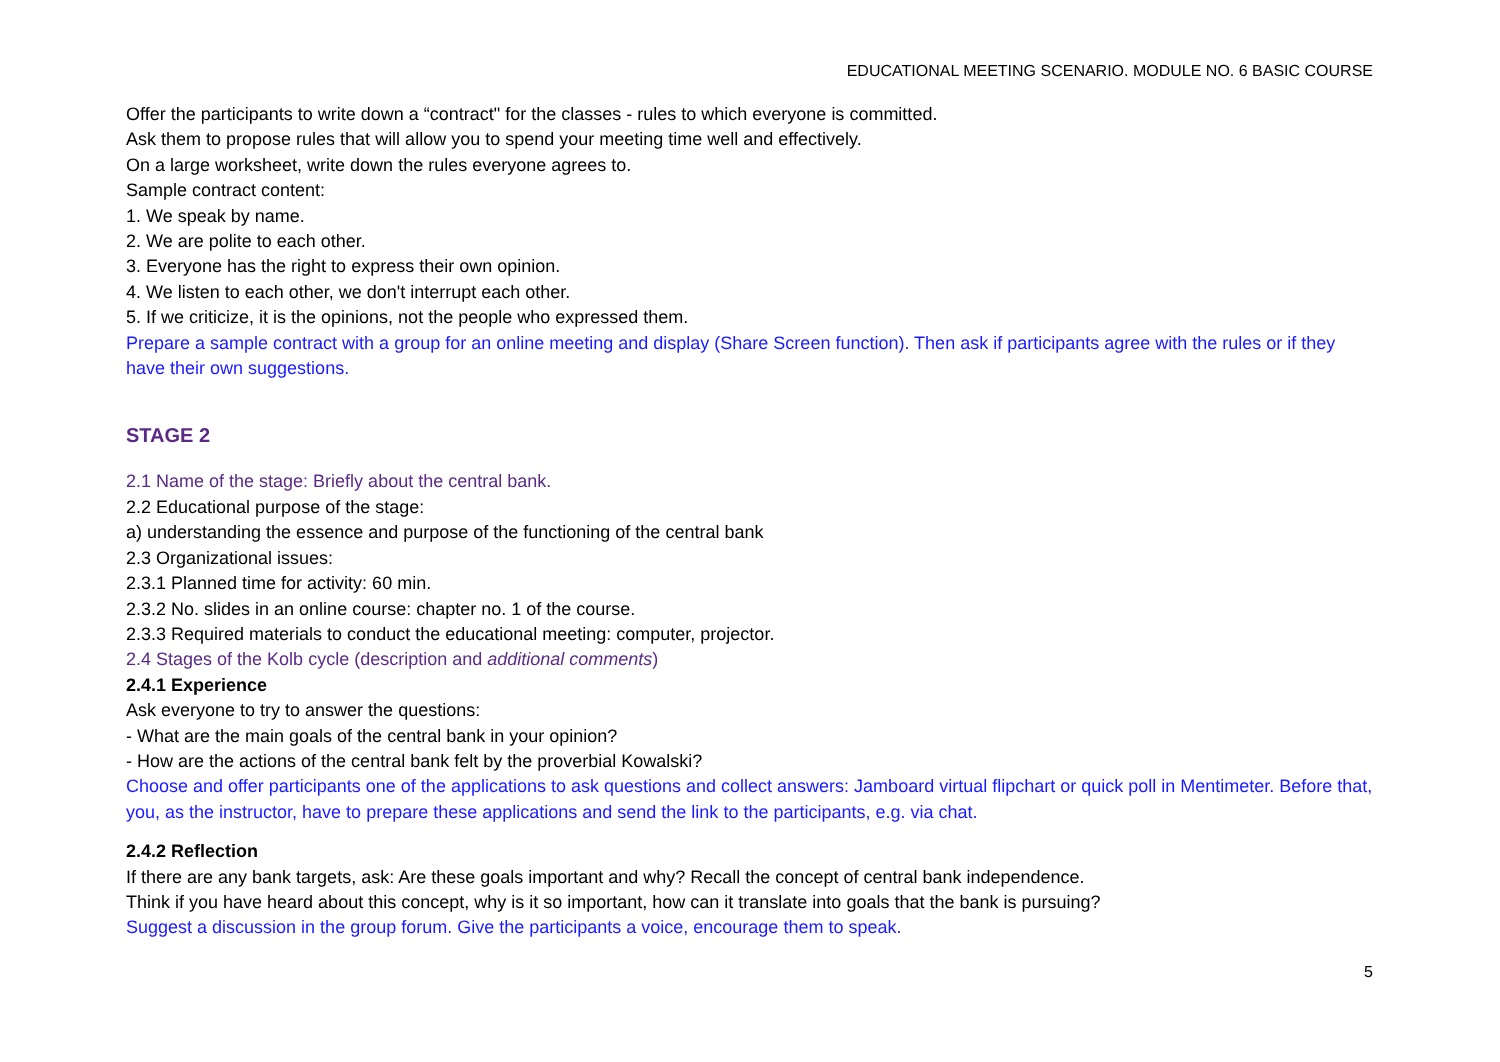EDUCATIONAL MEETING SCENARIO. MODULE NO. 6 BASIC COURSE
Offer the participants to write down a “contract" for the classes - rules to which everyone is committed.
Ask them to propose rules that will allow you to spend your meeting time well and effectively.
On a large worksheet, write down the rules everyone agrees to.
Sample contract content:
1. We speak by name.
2. We are polite to each other.
3. Everyone has the right to express their own opinion.
4. We listen to each other, we don't interrupt each other.
5. If we criticize, it is the opinions, not the people who expressed them.
Prepare a sample contract with a group for an online meeting and display (Share Screen function). Then ask if participants agree with the rules or if they have their own suggestions.
STAGE 2
2.1 Name of the stage: Briefly about the central bank.
2.2 Educational purpose of the stage:
a) understanding the essence and purpose of the functioning of the central bank
2.3 Organizational issues:
2.3.1 Planned time for activity: 60 min.
2.3.2 No. slides in an online course: chapter no. 1 of the course.
2.3.3 Required materials to conduct the educational meeting: computer, projector.
2.4 Stages of the Kolb cycle (description and additional comments)
2.4.1 Experience
Ask everyone to try to answer the questions:
- What are the main goals of the central bank in your opinion?
- How are the actions of the central bank felt by the proverbial Kowalski?
Choose and offer participants one of the applications to ask questions and collect answers: Jamboard virtual flipchart or quick poll in Mentimeter. Before that, you, as the instructor, have to prepare these applications and send the link to the participants, e.g. via chat.
2.4.2 Reflection
If there are any bank targets, ask: Are these goals important and why? Recall the concept of central bank independence.
Think if you have heard about this concept, why is it so important, how can it translate into goals that the bank is pursuing?
Suggest a discussion in the group forum. Give the participants a voice, encourage them to speak.
5